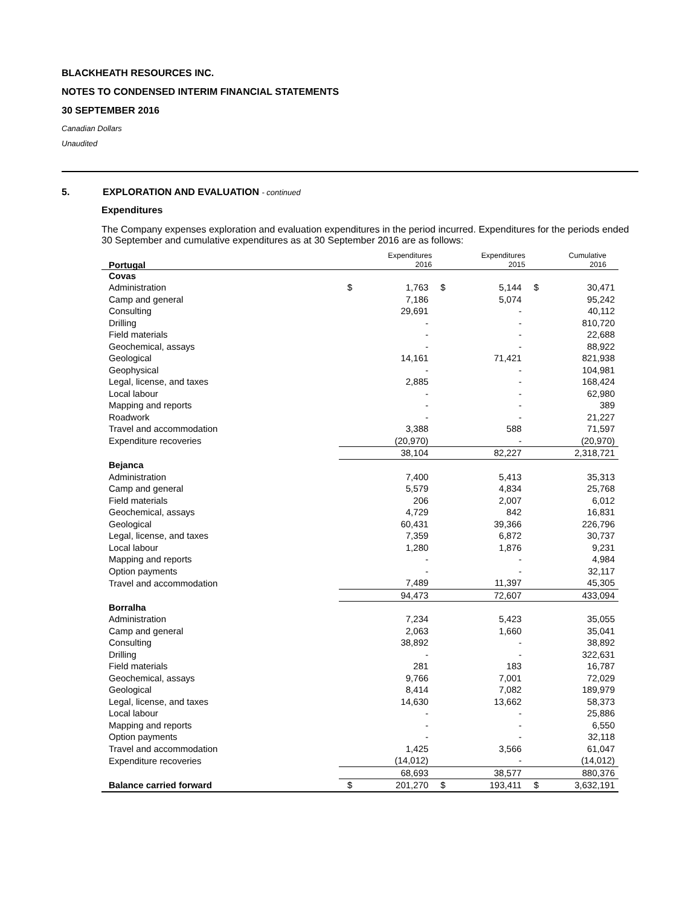BLACKHEATH RESOURCES INC.
NOTES TO CONDENSED INTERIM FINANCIAL STATEMENTS
30 SEPTEMBER 2016
Canadian Dollars
Unaudited
5. EXPLORATION AND EVALUATION - continued
Expenditures
The Company expenses exploration and evaluation expenditures in the period incurred. Expenditures for the periods ended 30 September and cumulative expenditures as at 30 September 2016 are as follows:
| Portugal | | Expenditures 2016 | | Expenditures 2015 | | Cumulative 2016 |
| --- | --- | --- | --- | --- | --- | --- |
| Covas | | | | | | |
| Administration | $ | 1,763 | $ | 5,144 | $ | 30,471 |
| Camp and general | | 7,186 | | 5,074 | | 95,242 |
| Consulting | | 29,691 | | - | | 40,112 |
| Drilling | | - | | - | | 810,720 |
| Field materials | | - | | - | | 22,688 |
| Geochemical, assays | | - | | - | | 88,922 |
| Geological | | 14,161 | | 71,421 | | 821,938 |
| Geophysical | | - | | - | | 104,981 |
| Legal, license, and taxes | | 2,885 | | - | | 168,424 |
| Local labour | | - | | - | | 62,980 |
| Mapping and reports | | - | | - | | 389 |
| Roadwork | | - | | - | | 21,227 |
| Travel and accommodation | | 3,388 | | 588 | | 71,597 |
| Expenditure recoveries | | (20,970) | | - | | (20,970) |
| | | 38,104 | | 82,227 | | 2,318,721 |
| Bejanca | | | | | | |
| Administration | | 7,400 | | 5,413 | | 35,313 |
| Camp and general | | 5,579 | | 4,834 | | 25,768 |
| Field materials | | 206 | | 2,007 | | 6,012 |
| Geochemical, assays | | 4,729 | | 842 | | 16,831 |
| Geological | | 60,431 | | 39,366 | | 226,796 |
| Legal, license, and taxes | | 7,359 | | 6,872 | | 30,737 |
| Local labour | | 1,280 | | 1,876 | | 9,231 |
| Mapping and reports | | - | | - | | 4,984 |
| Option payments | | - | | - | | 32,117 |
| Travel and accommodation | | 7,489 | | 11,397 | | 45,305 |
| | | 94,473 | | 72,607 | | 433,094 |
| Borralha | | | | | | |
| Administration | | 7,234 | | 5,423 | | 35,055 |
| Camp and general | | 2,063 | | 1,660 | | 35,041 |
| Consulting | | 38,892 | | - | | 38,892 |
| Drilling | | - | | - | | 322,631 |
| Field materials | | 281 | | 183 | | 16,787 |
| Geochemical, assays | | 9,766 | | 7,001 | | 72,029 |
| Geological | | 8,414 | | 7,082 | | 189,979 |
| Legal, license, and taxes | | 14,630 | | 13,662 | | 58,373 |
| Local labour | | - | | - | | 25,886 |
| Mapping and reports | | - | | - | | 6,550 |
| Option payments | | - | | - | | 32,118 |
| Travel and accommodation | | 1,425 | | 3,566 | | 61,047 |
| Expenditure recoveries | | (14,012) | | - | | (14,012) |
| | | 68,693 | | 38,577 | | 880,376 |
| Balance carried forward | $ | 201,270 | $ | 193,411 | $ | 3,632,191 |